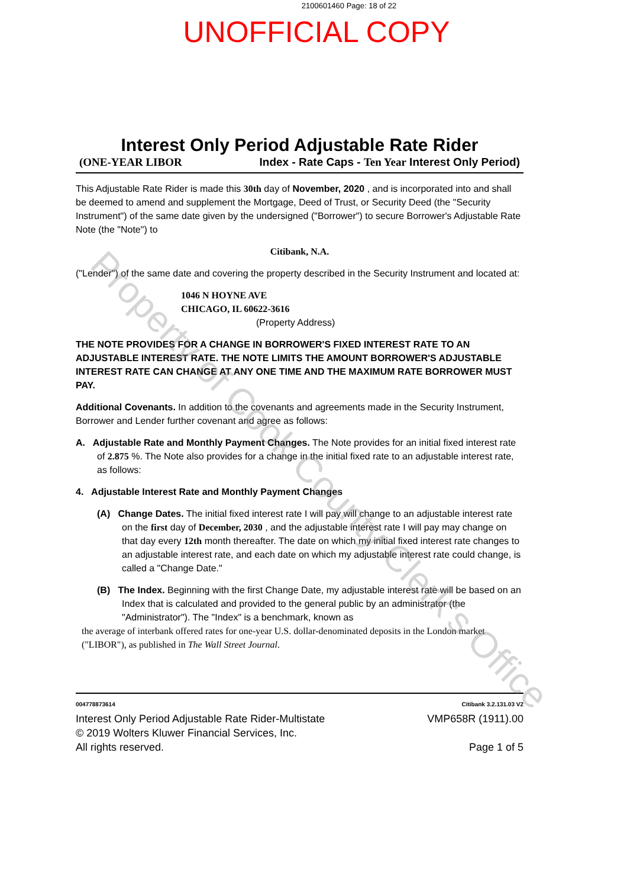2100601460 Page: 18 of 22
UNOFFICIAL COPY
Interest Only Period Adjustable Rate Rider
(ONE-YEAR LIBOR Index - Rate Caps - Ten Year Interest Only Period)
This Adjustable Rate Rider is made this 30th day of November, 2020 , and is incorporated into and shall be deemed to amend and supplement the Mortgage, Deed of Trust, or Security Deed (the "Security Instrument") of the same date given by the undersigned ("Borrower") to secure Borrower's Adjustable Rate Note (the "Note") to
Citibank, N.A.
("Lender") of the same date and covering the property described in the Security Instrument and located at:
1046 N HOYNE AVE
CHICAGO, IL 60622-3616
(Property Address)
THE NOTE PROVIDES FOR A CHANGE IN BORROWER'S FIXED INTEREST RATE TO AN ADJUSTABLE INTEREST RATE. THE NOTE LIMITS THE AMOUNT BORROWER'S ADJUSTABLE INTEREST RATE CAN CHANGE AT ANY ONE TIME AND THE MAXIMUM RATE BORROWER MUST PAY.
Additional Covenants. In addition to the covenants and agreements made in the Security Instrument, Borrower and Lender further covenant and agree as follows:
A. Adjustable Rate and Monthly Payment Changes. The Note provides for an initial fixed interest rate of 2.875 %. The Note also provides for a change in the initial fixed rate to an adjustable interest rate, as follows:
4. Adjustable Interest Rate and Monthly Payment Changes
(A) Change Dates. The initial fixed interest rate I will pay will change to an adjustable interest rate on the first day of December, 2030 , and the adjustable interest rate I will pay may change on that day every 12th month thereafter. The date on which my initial fixed interest rate changes to an adjustable interest rate, and each date on which my adjustable interest rate could change, is called a "Change Date."
(B) The Index. Beginning with the first Change Date, my adjustable interest rate will be based on an Index that is calculated and provided to the general public by an administrator (the "Administrator"). The "Index" is a benchmark, known as
the average of interbank offered rates for one-year U.S. dollar-denominated deposits in the London market ("LIBOR"), as published in The Wall Street Journal.
004778873614 Citibank 3.2.131.03 V2
Interest Only Period Adjustable Rate Rider-Multistate
© 2019 Wolters Kluwer Financial Services, Inc.
All rights reserved. VMP658R (1911).00
Page 1 of 5
Property of Cook County Clerk's Office